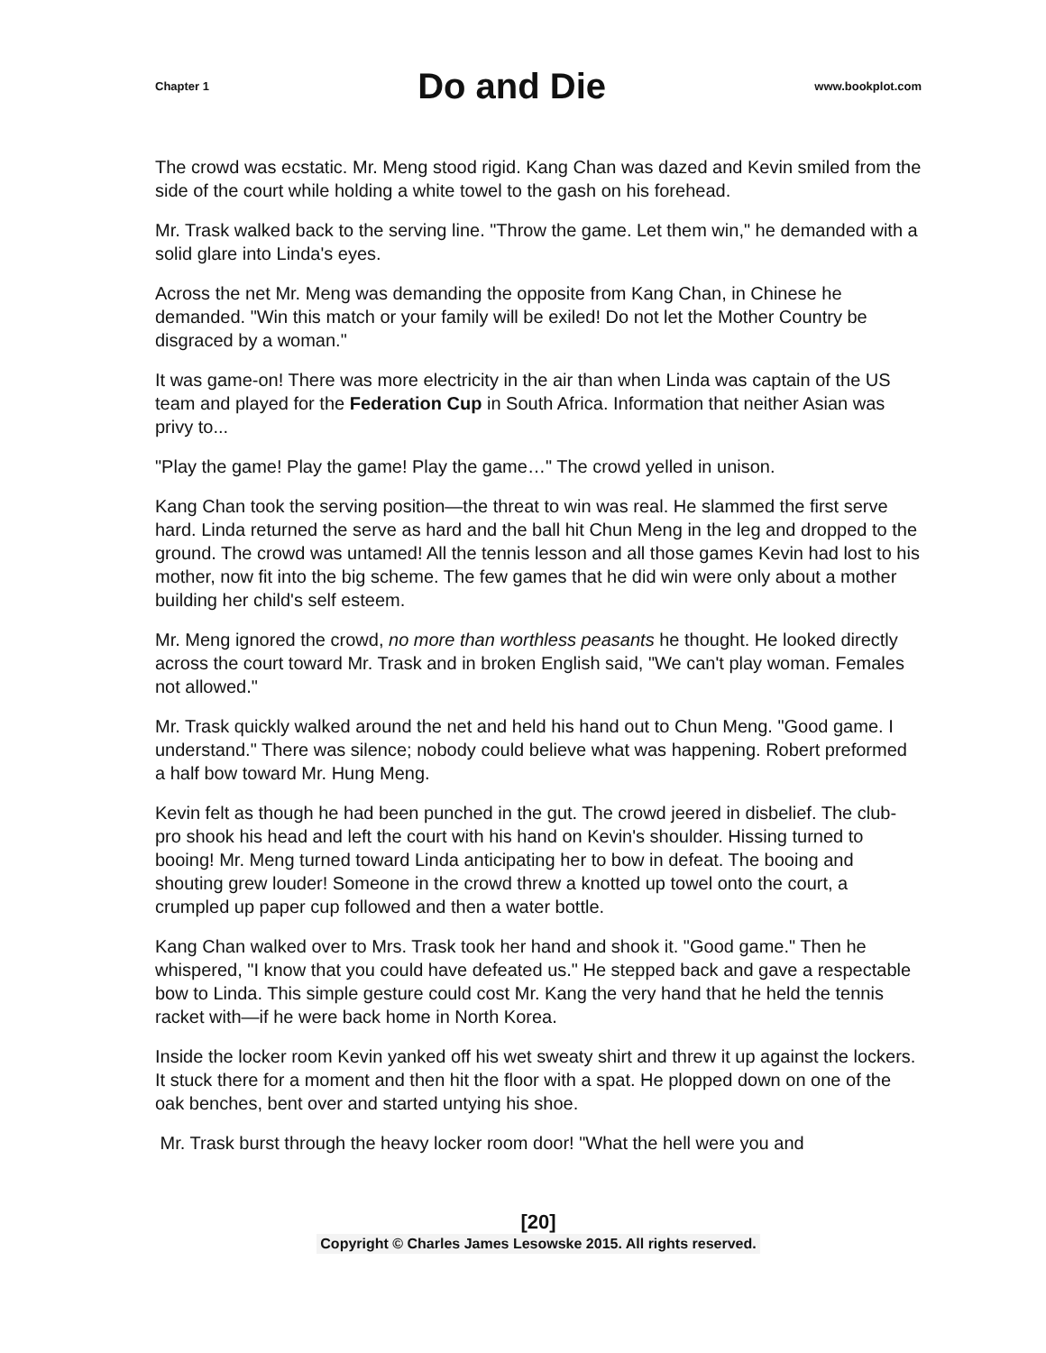Chapter 1 Do and Die www.bookplot.com
The crowd was ecstatic. Mr. Meng stood rigid. Kang Chan was dazed and Kevin smiled from the side of the court while holding a white towel to the gash on his forehead.
Mr. Trask walked back to the serving line. "Throw the game. Let them win," he demanded with a solid glare into Linda's eyes.
Across the net Mr. Meng was demanding the opposite from Kang Chan, in Chinese he demanded. "Win this match or your family will be exiled! Do not let the Mother Country be disgraced by a woman."
It was game-on! There was more electricity in the air than when Linda was captain of the US team and played for the Federation Cup in South Africa. Information that neither Asian was privy to...
"Play the game! Play the game! Play the game…" The crowd yelled in unison.
Kang Chan took the serving position—the threat to win was real. He slammed the first serve hard. Linda returned the serve as hard and the ball hit Chun Meng in the leg and dropped to the ground. The crowd was untamed! All the tennis lesson and all those games Kevin had lost to his mother, now fit into the big scheme. The few games that he did win were only about a mother building her child's self esteem.
Mr. Meng ignored the crowd, no more than worthless peasants he thought. He looked directly across the court toward Mr. Trask and in broken English said, "We can't play woman. Females not allowed."
Mr. Trask quickly walked around the net and held his hand out to Chun Meng. "Good game. I understand." There was silence; nobody could believe what was happening. Robert preformed a half bow toward Mr. Hung Meng.
Kevin felt as though he had been punched in the gut. The crowd jeered in disbelief. The club-pro shook his head and left the court with his hand on Kevin's shoulder. Hissing turned to booing! Mr. Meng turned toward Linda anticipating her to bow in defeat. The booing and shouting grew louder! Someone in the crowd threw a knotted up towel onto the court, a crumpled up paper cup followed and then a water bottle.
Kang Chan walked over to Mrs. Trask took her hand and shook it. "Good game." Then he whispered, "I know that you could have defeated us." He stepped back and gave a respectable bow to Linda. This simple gesture could cost Mr. Kang the very hand that he held the tennis racket with—if he were back home in North Korea.
Inside the locker room Kevin yanked off his wet sweaty shirt and threw it up against the lockers. It stuck there for a moment and then hit the floor with a spat. He plopped down on one of the oak benches, bent over and started untying his shoe.
Mr. Trask burst through the heavy locker room door! "What the hell were you and
[20]
Copyright © Charles James Lesowske 2015. All rights reserved.